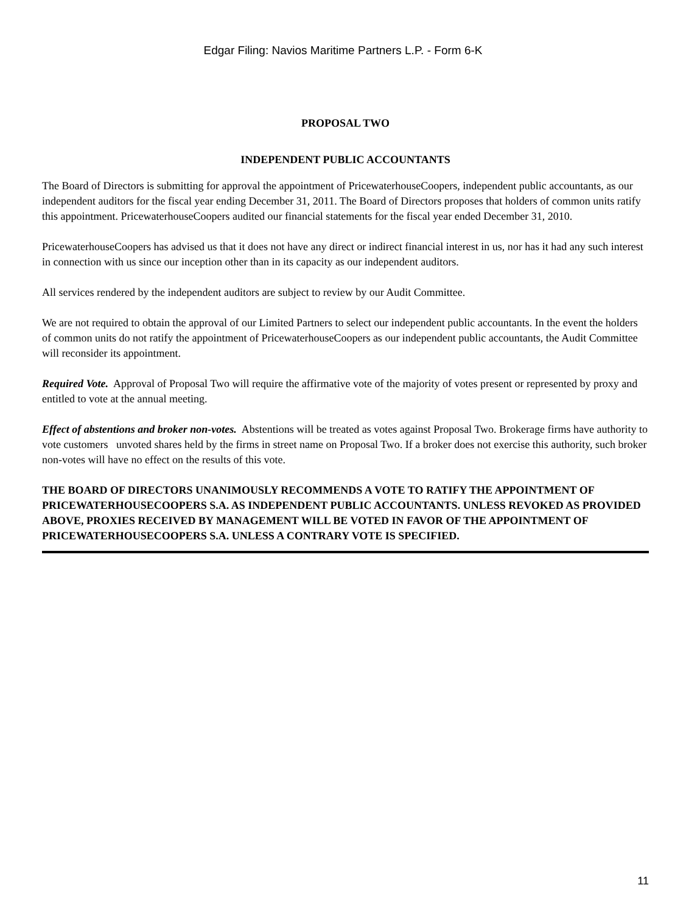Edgar Filing: Navios Maritime Partners L.P. - Form 6-K
PROPOSAL TWO
INDEPENDENT PUBLIC ACCOUNTANTS
The Board of Directors is submitting for approval the appointment of PricewaterhouseCoopers, independent public accountants, as our independent auditors for the fiscal year ending December 31, 2011. The Board of Directors proposes that holders of common units ratify this appointment. PricewaterhouseCoopers audited our financial statements for the fiscal year ended December 31, 2010.
PricewaterhouseCoopers has advised us that it does not have any direct or indirect financial interest in us, nor has it had any such interest in connection with us since our inception other than in its capacity as our independent auditors.
All services rendered by the independent auditors are subject to review by our Audit Committee.
We are not required to obtain the approval of our Limited Partners to select our independent public accountants. In the event the holders of common units do not ratify the appointment of PricewaterhouseCoopers as our independent public accountants, the Audit Committee will reconsider its appointment.
Required Vote. Approval of Proposal Two will require the affirmative vote of the majority of votes present or represented by proxy and entitled to vote at the annual meeting.
Effect of abstentions and broker non-votes. Abstentions will be treated as votes against Proposal Two. Brokerage firms have authority to vote customers unvoted shares held by the firms in street name on Proposal Two. If a broker does not exercise this authority, such broker non-votes will have no effect on the results of this vote.
THE BOARD OF DIRECTORS UNANIMOUSLY RECOMMENDS A VOTE TO RATIFY THE APPOINTMENT OF PRICEWATERHOUSECOOPERS S.A. AS INDEPENDENT PUBLIC ACCOUNTANTS. UNLESS REVOKED AS PROVIDED ABOVE, PROXIES RECEIVED BY MANAGEMENT WILL BE VOTED IN FAVOR OF THE APPOINTMENT OF PRICEWATERHOUSECOOPERS S.A. UNLESS A CONTRARY VOTE IS SPECIFIED.
11